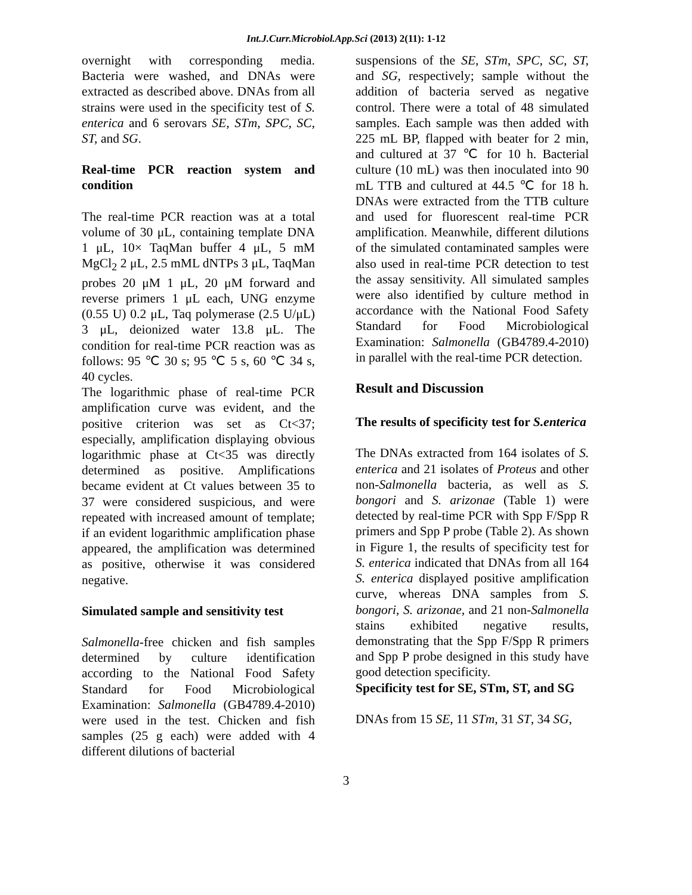Int.J.Curr.Microbiol.App.Sci (2013) 2(11): 1-12
overnight with corresponding media. Bacteria were washed, and DNAs were extracted as described above. DNAs from all strains were used in the specificity test of S. enterica and 6 serovars SE, STm, SPC, SC, ST, and SG.
Real-time PCR reaction system and condition
The real-time PCR reaction was at a total volume of 30 μL, containing template DNA 1 μL, 10× TaqMan buffer 4 μL, 5 mM MgCl<sub>2</sub> 2 μL, 2.5 mML dNTPs 3 μL, TaqMan probes 20 μM 1 μL, 20 μM forward and reverse primers 1 μL each, UNG enzyme (0.55 U) 0.2 μL, Taq polymerase (2.5 U/μL) 3 μL, deionized water 13.8 μL. The condition for real-time PCR reaction was as follows: 95 ℃ 30 s; 95 ℃ 5 s, 60 ℃ 34 s, 40 cycles.
The logarithmic phase of real-time PCR amplification curve was evident, and the positive criterion was set as Ct<37; especially, amplification displaying obvious logarithmic phase at Ct<35 was directly determined as positive. Amplifications became evident at Ct values between 35 to 37 were considered suspicious, and were repeated with increased amount of template; if an evident logarithmic amplification phase appeared, the amplification was determined as positive, otherwise it was considered negative.
Simulated sample and sensitivity test
Salmonella-free chicken and fish samples determined by culture identification according to the National Food Safety Standard for Food Microbiological Examination: Salmonella (GB4789.4-2010) were used in the test. Chicken and fish samples (25 g each) were added with 4 different dilutions of bacterial
suspensions of the SE, STm, SPC, SC, ST, and SG, respectively; sample without the addition of bacteria served as negative control. There were a total of 48 simulated samples. Each sample was then added with 225 mL BP, flapped with beater for 2 min, and cultured at 37 ℃ for 10 h. Bacterial culture (10 mL) was then inoculated into 90 mL TTB and cultured at 44.5 ℃ for 18 h. DNAs were extracted from the TTB culture and used for fluorescent real-time PCR amplification. Meanwhile, different dilutions of the simulated contaminated samples were also used in real-time PCR detection to test the assay sensitivity. All simulated samples were also identified by culture method in accordance with the National Food Safety Standard for Food Microbiological Examination: Salmonella (GB4789.4-2010) in parallel with the real-time PCR detection.
Result and Discussion
The results of specificity test for S.enterica
The DNAs extracted from 164 isolates of S. enterica and 21 isolates of Proteus and other non-Salmonella bacteria, as well as S. bongori and S. arizonae (Table 1) were detected by real-time PCR with Spp F/Spp R primers and Spp P probe (Table 2). As shown in Figure 1, the results of specificity test for S. enterica indicated that DNAs from all 164 S. enterica displayed positive amplification curve, whereas DNA samples from S. bongori, S. arizonae, and 21 non-Salmonella stains exhibited negative results, demonstrating that the Spp F/Spp R primers and Spp P probe designed in this study have good detection specificity.
Specificity test for SE, STm, ST, and SG
DNAs from 15 SE, 11 STm, 31 ST, 34 SG,
3